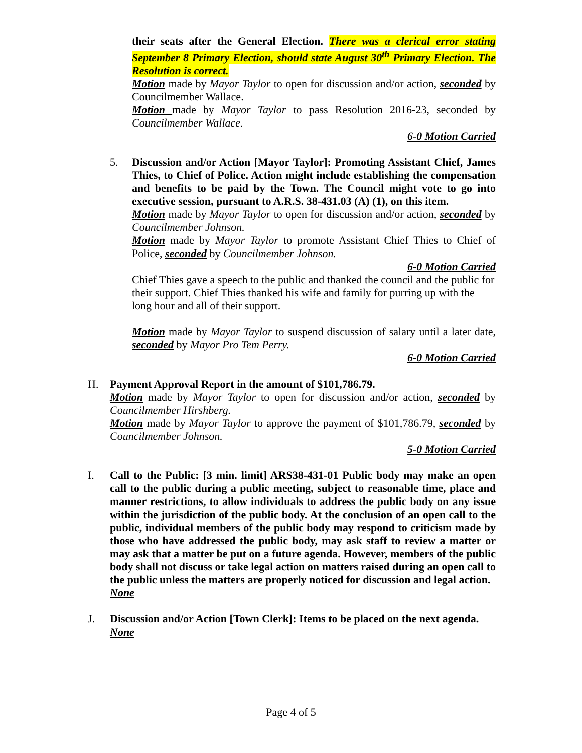their seats after the General Election. There was a clerical error stating September 8 Primary Election, should state August 30<sup>th</sup> Primary Election. The Resolution is correct.
Motion made by Mayor Taylor to open for discussion and/or action, seconded by Councilmember Wallace.
Motion made by Mayor Taylor to pass Resolution 2016-23, seconded by Councilmember Wallace.
6-0 Motion Carried
5. Discussion and/or Action [Mayor Taylor]: Promoting Assistant Chief, James Thies, to Chief of Police. Action might include establishing the compensation and benefits to be paid by the Town. The Council might vote to go into executive session, pursuant to A.R.S. 38-431.03 (A) (1), on this item.
Motion made by Mayor Taylor to open for discussion and/or action, seconded by Councilmember Johnson.
Motion made by Mayor Taylor to promote Assistant Chief Thies to Chief of Police, seconded by Councilmember Johnson.
6-0 Motion Carried
Chief Thies gave a speech to the public and thanked the council and the public for their support. Chief Thies thanked his wife and family for purring up with the long hour and all of their support.
Motion made by Mayor Taylor to suspend discussion of salary until a later date, seconded by Mayor Pro Tem Perry.
6-0 Motion Carried
H. Payment Approval Report in the amount of $101,786.79.
Motion made by Mayor Taylor to open for discussion and/or action, seconded by Councilmember Hirshberg.
Motion made by Mayor Taylor to approve the payment of $101,786.79, seconded by Councilmember Johnson.
5-0 Motion Carried
I. Call to the Public: [3 min. limit] ARS38-431-01 Public body may make an open call to the public during a public meeting, subject to reasonable time, place and manner restrictions, to allow individuals to address the public body on any issue within the jurisdiction of the public body. At the conclusion of an open call to the public, individual members of the public body may respond to criticism made by those who have addressed the public body, may ask staff to review a matter or may ask that a matter be put on a future agenda. However, members of the public body shall not discuss or take legal action on matters raised during an open call to the public unless the matters are properly noticed for discussion and legal action.
None
J. Discussion and/or Action [Town Clerk]: Items to be placed on the next agenda.
None
Page 4 of 5